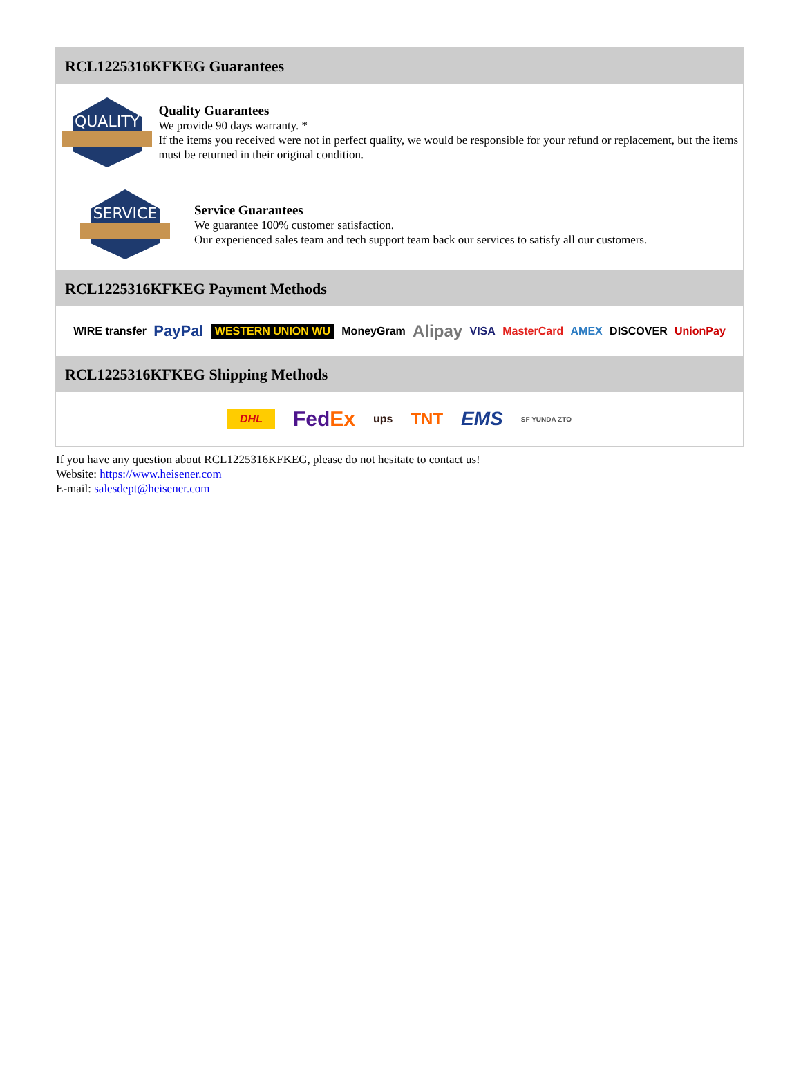RCL1225316KFKEG Guarantees
QUALITY
Quality Guarantees
We provide 90 days warranty. *
If the items you received were not in perfect quality, we would be responsible for your refund or replacement, but the items must be returned in their original condition.
SERVICE
Service Guarantees
We guarantee 100% customer satisfaction.
Our experienced sales team and tech support team back our services to satisfy all our customers.
RCL1225316KFKEG Payment Methods
WIRE transfer PayPal WESTERN UNION WU MoneyGram Alipay VISA MasterCard AMEX DISCOVER UnionPay
RCL1225316KFKEG Shipping Methods
DHL FedEx ups TNT EMS SF YUNDA ZTO
If you have any question about RCL1225316KFKEG, please do not hesitate to contact us!
Website: https://www.heisener.com
E-mail: salesdept@heisener.com